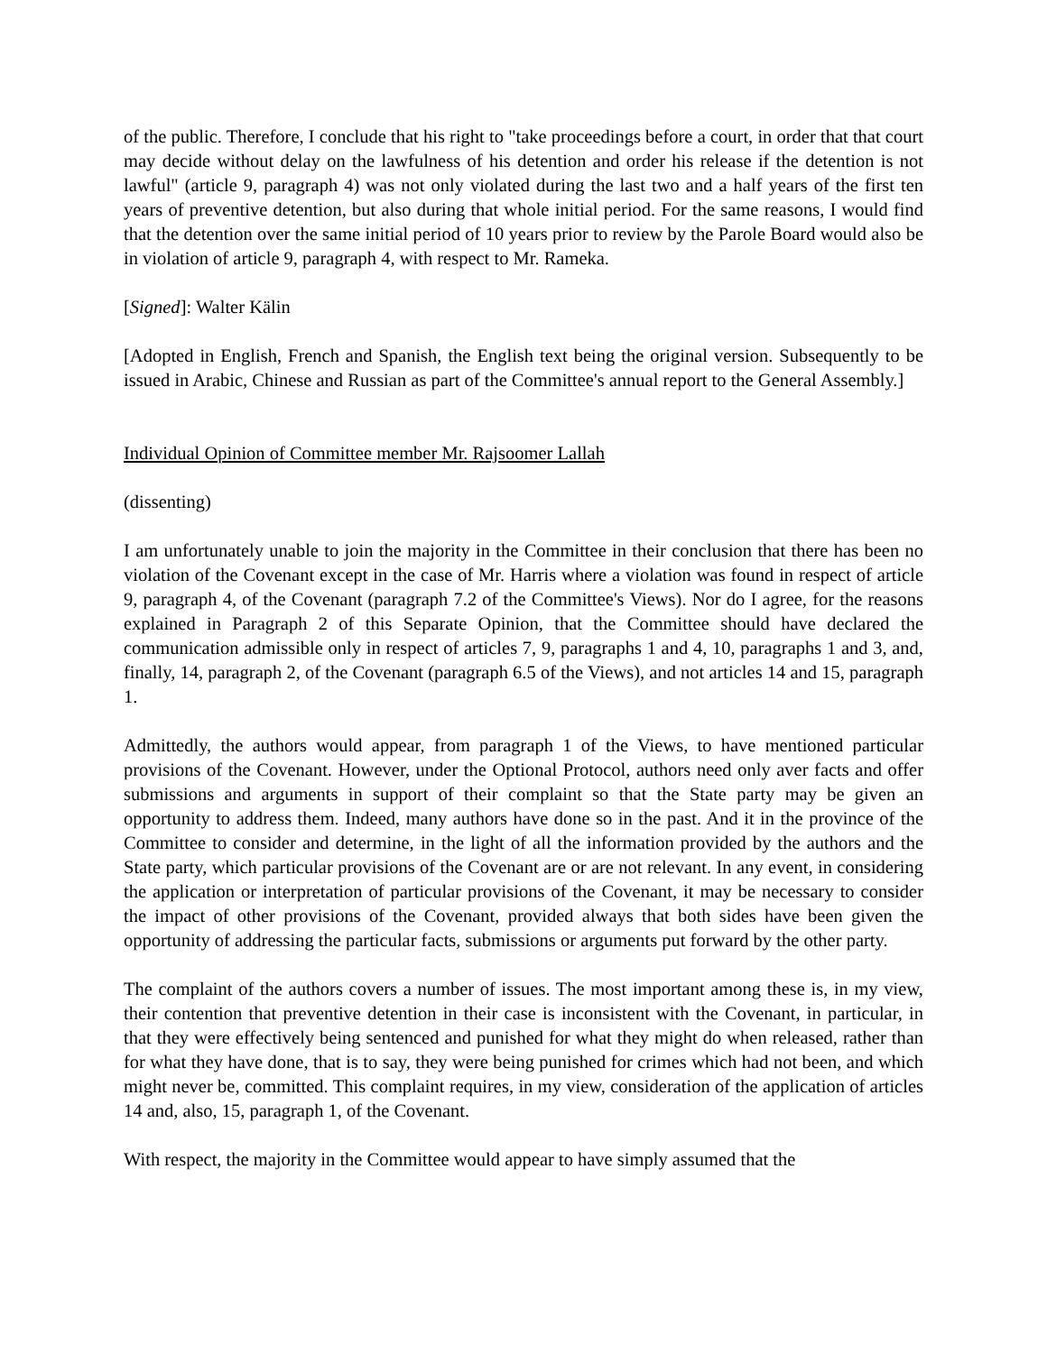of the public. Therefore, I conclude that his right to "take proceedings before a court, in order that that court may decide without delay on the lawfulness of his detention and order his release if the detention is not lawful" (article 9, paragraph 4) was not only violated during the last two and a half years of the first ten years of preventive detention, but also during that whole initial period. For the same reasons, I would find that the detention over the same initial period of 10 years prior to review by the Parole Board would also be in violation of article 9, paragraph 4, with respect to Mr. Rameka.
[Signed]: Walter Kälin
[Adopted in English, French and Spanish, the English text being the original version. Subsequently to be issued in Arabic, Chinese and Russian as part of the Committee's annual report to the General Assembly.]
Individual Opinion of Committee member Mr. Rajsoomer Lallah
(dissenting)
I am unfortunately unable to join the majority in the Committee in their conclusion that there has been no violation of the Covenant except in the case of Mr. Harris where a violation was found in respect of article 9, paragraph 4, of the Covenant (paragraph 7.2 of the Committee's Views). Nor do I agree, for the reasons explained in Paragraph 2 of this Separate Opinion, that the Committee should have declared the communication admissible only in respect of articles 7, 9, paragraphs 1 and 4, 10, paragraphs 1 and 3, and, finally, 14, paragraph 2, of the Covenant (paragraph 6.5 of the Views), and not articles 14 and 15, paragraph 1.
Admittedly, the authors would appear, from paragraph 1 of the Views, to have mentioned particular provisions of the Covenant. However, under the Optional Protocol, authors need only aver facts and offer submissions and arguments in support of their complaint so that the State party may be given an opportunity to address them. Indeed, many authors have done so in the past. And it in the province of the Committee to consider and determine, in the light of all the information provided by the authors and the State party, which particular provisions of the Covenant are or are not relevant. In any event, in considering the application or interpretation of particular provisions of the Covenant, it may be necessary to consider the impact of other provisions of the Covenant, provided always that both sides have been given the opportunity of addressing the particular facts, submissions or arguments put forward by the other party.
The complaint of the authors covers a number of issues. The most important among these is, in my view, their contention that preventive detention in their case is inconsistent with the Covenant, in particular, in that they were effectively being sentenced and punished for what they might do when released, rather than for what they have done, that is to say, they were being punished for crimes which had not been, and which might never be, committed. This complaint requires, in my view, consideration of the application of articles 14 and, also, 15, paragraph 1, of the Covenant.
With respect, the majority in the Committee would appear to have simply assumed that the